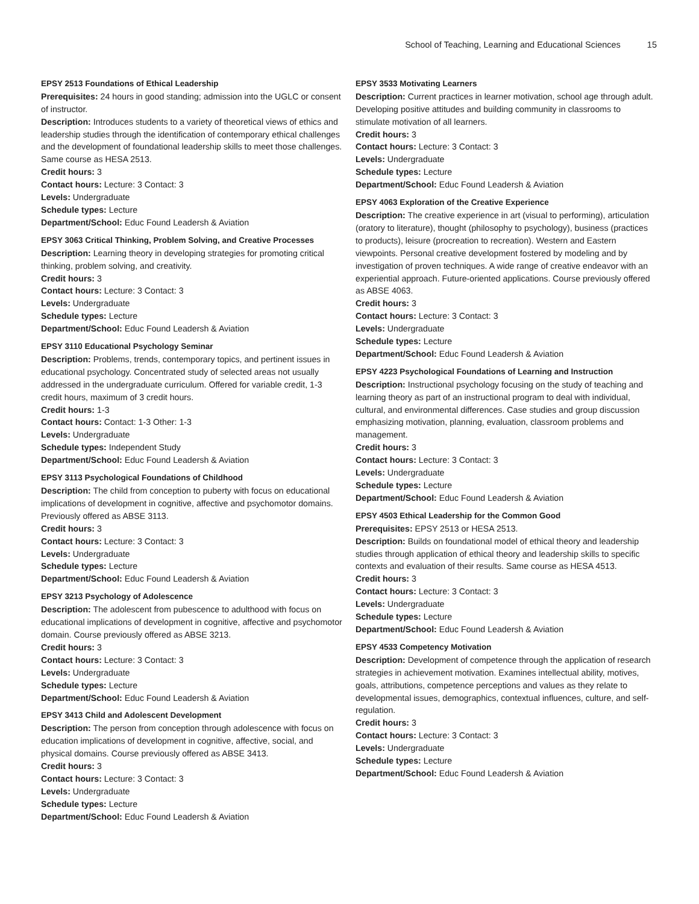School of Teaching, Learning and Educational Sciences 15
EPSY 2513 Foundations of Ethical Leadership
Prerequisites: 24 hours in good standing; admission into the UGLC or consent of instructor.
Description: Introduces students to a variety of theoretical views of ethics and leadership studies through the identification of contemporary ethical challenges and the development of foundational leadership skills to meet those challenges. Same course as HESA 2513.
Credit hours: 3
Contact hours: Lecture: 3 Contact: 3
Levels: Undergraduate
Schedule types: Lecture
Department/School: Educ Found Leadersh & Aviation
EPSY 3063 Critical Thinking, Problem Solving, and Creative Processes
Description: Learning theory in developing strategies for promoting critical thinking, problem solving, and creativity.
Credit hours: 3
Contact hours: Lecture: 3 Contact: 3
Levels: Undergraduate
Schedule types: Lecture
Department/School: Educ Found Leadersh & Aviation
EPSY 3110 Educational Psychology Seminar
Description: Problems, trends, contemporary topics, and pertinent issues in educational psychology. Concentrated study of selected areas not usually addressed in the undergraduate curriculum. Offered for variable credit, 1-3 credit hours, maximum of 3 credit hours.
Credit hours: 1-3
Contact hours: Contact: 1-3 Other: 1-3
Levels: Undergraduate
Schedule types: Independent Study
Department/School: Educ Found Leadersh & Aviation
EPSY 3113 Psychological Foundations of Childhood
Description: The child from conception to puberty with focus on educational implications of development in cognitive, affective and psychomotor domains. Previously offered as ABSE 3113.
Credit hours: 3
Contact hours: Lecture: 3 Contact: 3
Levels: Undergraduate
Schedule types: Lecture
Department/School: Educ Found Leadersh & Aviation
EPSY 3213 Psychology of Adolescence
Description: The adolescent from pubescence to adulthood with focus on educational implications of development in cognitive, affective and psychomotor domain. Course previously offered as ABSE 3213.
Credit hours: 3
Contact hours: Lecture: 3 Contact: 3
Levels: Undergraduate
Schedule types: Lecture
Department/School: Educ Found Leadersh & Aviation
EPSY 3413 Child and Adolescent Development
Description: The person from conception through adolescence with focus on education implications of development in cognitive, affective, social, and physical domains. Course previously offered as ABSE 3413.
Credit hours: 3
Contact hours: Lecture: 3 Contact: 3
Levels: Undergraduate
Schedule types: Lecture
Department/School: Educ Found Leadersh & Aviation
EPSY 3533 Motivating Learners
Description: Current practices in learner motivation, school age through adult. Developing positive attitudes and building community in classrooms to stimulate motivation of all learners.
Credit hours: 3
Contact hours: Lecture: 3 Contact: 3
Levels: Undergraduate
Schedule types: Lecture
Department/School: Educ Found Leadersh & Aviation
EPSY 4063 Exploration of the Creative Experience
Description: The creative experience in art (visual to performing), articulation (oratory to literature), thought (philosophy to psychology), business (practices to products), leisure (procreation to recreation). Western and Eastern viewpoints. Personal creative development fostered by modeling and by investigation of proven techniques. A wide range of creative endeavor with an experiential approach. Future-oriented applications. Course previously offered as ABSE 4063.
Credit hours: 3
Contact hours: Lecture: 3 Contact: 3
Levels: Undergraduate
Schedule types: Lecture
Department/School: Educ Found Leadersh & Aviation
EPSY 4223 Psychological Foundations of Learning and Instruction
Description: Instructional psychology focusing on the study of teaching and learning theory as part of an instructional program to deal with individual, cultural, and environmental differences. Case studies and group discussion emphasizing motivation, planning, evaluation, classroom problems and management.
Credit hours: 3
Contact hours: Lecture: 3 Contact: 3
Levels: Undergraduate
Schedule types: Lecture
Department/School: Educ Found Leadersh & Aviation
EPSY 4503 Ethical Leadership for the Common Good
Prerequisites: EPSY 2513 or HESA 2513.
Description: Builds on foundational model of ethical theory and leadership studies through application of ethical theory and leadership skills to specific contexts and evaluation of their results. Same course as HESA 4513.
Credit hours: 3
Contact hours: Lecture: 3 Contact: 3
Levels: Undergraduate
Schedule types: Lecture
Department/School: Educ Found Leadersh & Aviation
EPSY 4533 Competency Motivation
Description: Development of competence through the application of research strategies in achievement motivation. Examines intellectual ability, motives, goals, attributions, competence perceptions and values as they relate to developmental issues, demographics, contextual influences, culture, and self-regulation.
Credit hours: 3
Contact hours: Lecture: 3 Contact: 3
Levels: Undergraduate
Schedule types: Lecture
Department/School: Educ Found Leadersh & Aviation